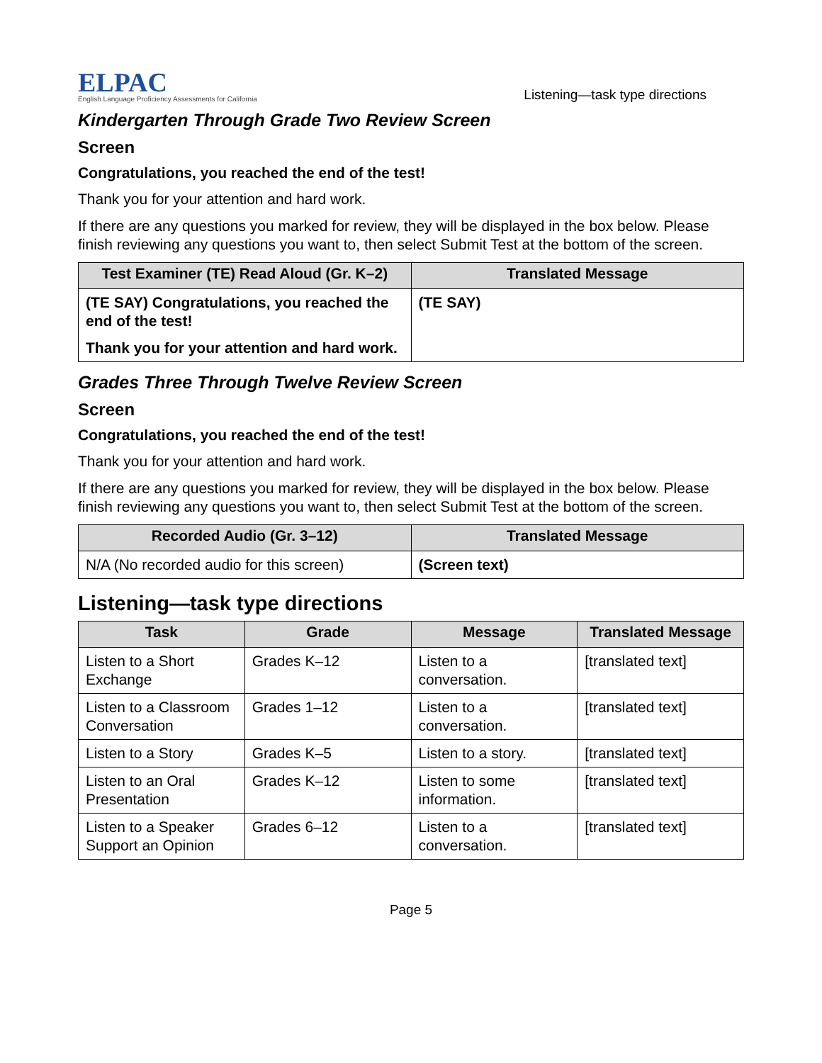ELPAC
English Language Proficiency Assessments for California
Listening—task type directions
Kindergarten Through Grade Two Review Screen
Screen
Congratulations, you reached the end of the test!
Thank you for your attention and hard work.
If there are any questions you marked for review, they will be displayed in the box below. Please finish reviewing any questions you want to, then select Submit Test at the bottom of the screen.
| Test Examiner (TE) Read Aloud (Gr. K–2) | Translated Message |
| --- | --- |
| (TE SAY) Congratulations, you reached the end of the test! Thank you for your attention and hard work. | (TE SAY) |
Grades Three Through Twelve Review Screen
Screen
Congratulations, you reached the end of the test!
Thank you for your attention and hard work.
If there are any questions you marked for review, they will be displayed in the box below. Please finish reviewing any questions you want to, then select Submit Test at the bottom of the screen.
| Recorded Audio (Gr. 3–12) | Translated Message |
| --- | --- |
| N/A (No recorded audio for this screen) | (Screen text) |
Listening—task type directions
| Task | Grade | Message | Translated Message |
| --- | --- | --- | --- |
| Listen to a Short Exchange | Grades K–12 | Listen to a conversation. | [translated text] |
| Listen to a Classroom Conversation | Grades 1–12 | Listen to a conversation. | [translated text] |
| Listen to a Story | Grades K–5 | Listen to a story. | [translated text] |
| Listen to an Oral Presentation | Grades K–12 | Listen to some information. | [translated text] |
| Listen to a Speaker Support an Opinion | Grades 6–12 | Listen to a conversation. | [translated text] |
Page 5